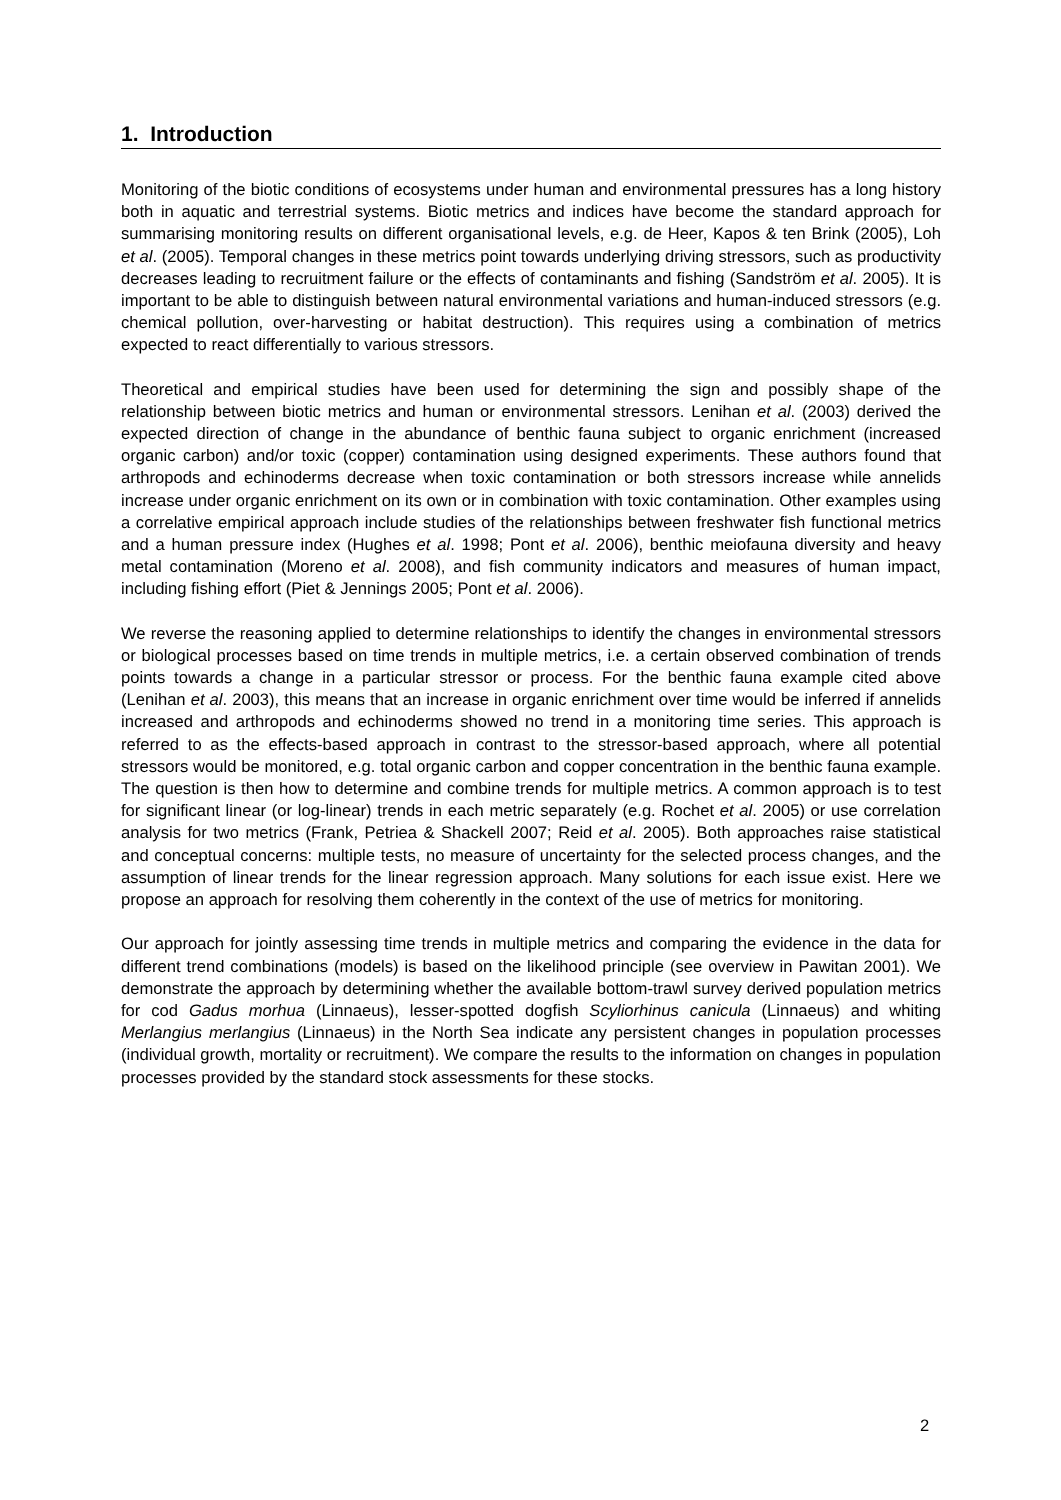1. Introduction
Monitoring of the biotic conditions of ecosystems under human and environmental pressures has a long history both in aquatic and terrestrial systems. Biotic metrics and indices have become the standard approach for summarising monitoring results on different organisational levels, e.g. de Heer, Kapos & ten Brink (2005), Loh et al. (2005). Temporal changes in these metrics point towards underlying driving stressors, such as productivity decreases leading to recruitment failure or the effects of contaminants and fishing (Sandström et al. 2005). It is important to be able to distinguish between natural environmental variations and human-induced stressors (e.g. chemical pollution, over-harvesting or habitat destruction). This requires using a combination of metrics expected to react differentially to various stressors.
Theoretical and empirical studies have been used for determining the sign and possibly shape of the relationship between biotic metrics and human or environmental stressors. Lenihan et al. (2003) derived the expected direction of change in the abundance of benthic fauna subject to organic enrichment (increased organic carbon) and/or toxic (copper) contamination using designed experiments. These authors found that arthropods and echinoderms decrease when toxic contamination or both stressors increase while annelids increase under organic enrichment on its own or in combination with toxic contamination. Other examples using a correlative empirical approach include studies of the relationships between freshwater fish functional metrics and a human pressure index (Hughes et al. 1998; Pont et al. 2006), benthic meiofauna diversity and heavy metal contamination (Moreno et al. 2008), and fish community indicators and measures of human impact, including fishing effort (Piet & Jennings 2005; Pont et al. 2006).
We reverse the reasoning applied to determine relationships to identify the changes in environmental stressors or biological processes based on time trends in multiple metrics, i.e. a certain observed combination of trends points towards a change in a particular stressor or process. For the benthic fauna example cited above (Lenihan et al. 2003), this means that an increase in organic enrichment over time would be inferred if annelids increased and arthropods and echinoderms showed no trend in a monitoring time series. This approach is referred to as the effects-based approach in contrast to the stressor-based approach, where all potential stressors would be monitored, e.g. total organic carbon and copper concentration in the benthic fauna example. The question is then how to determine and combine trends for multiple metrics. A common approach is to test for significant linear (or log-linear) trends in each metric separately (e.g. Rochet et al. 2005) or use correlation analysis for two metrics (Frank, Petriea & Shackell 2007; Reid et al. 2005). Both approaches raise statistical and conceptual concerns: multiple tests, no measure of uncertainty for the selected process changes, and the assumption of linear trends for the linear regression approach. Many solutions for each issue exist. Here we propose an approach for resolving them coherently in the context of the use of metrics for monitoring.
Our approach for jointly assessing time trends in multiple metrics and comparing the evidence in the data for different trend combinations (models) is based on the likelihood principle (see overview in Pawitan 2001). We demonstrate the approach by determining whether the available bottom-trawl survey derived population metrics for cod Gadus morhua (Linnaeus), lesser-spotted dogfish Scyliorhinus canicula (Linnaeus) and whiting Merlangius merlangius (Linnaeus) in the North Sea indicate any persistent changes in population processes (individual growth, mortality or recruitment). We compare the results to the information on changes in population processes provided by the standard stock assessments for these stocks.
2